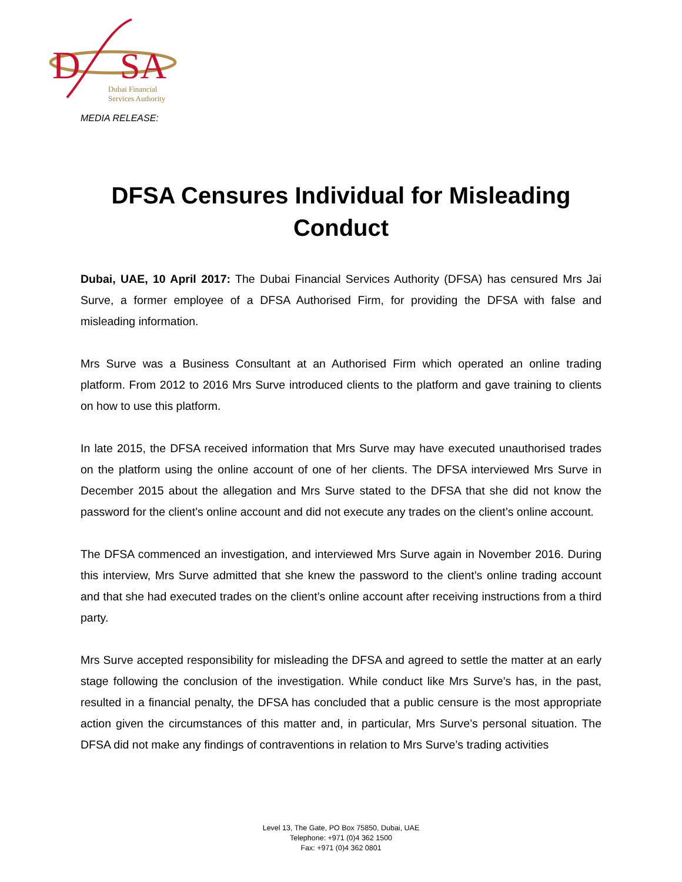D
SA
Dubai Financial
Services Authority
MEDIA RELEASE:
DFSA Censures Individual for Misleading Conduct
Dubai, UAE, 10 April 2017: The Dubai Financial Services Authority (DFSA) has censured Mrs Jai Surve, a former employee of a DFSA Authorised Firm, for providing the DFSA with false and misleading information.
Mrs Surve was a Business Consultant at an Authorised Firm which operated an online trading platform. From 2012 to 2016 Mrs Surve introduced clients to the platform and gave training to clients on how to use this platform.
In late 2015, the DFSA received information that Mrs Surve may have executed unauthorised trades on the platform using the online account of one of her clients. The DFSA interviewed Mrs Surve in December 2015 about the allegation and Mrs Surve stated to the DFSA that she did not know the password for the client’s online account and did not execute any trades on the client’s online account.
The DFSA commenced an investigation, and interviewed Mrs Surve again in November 2016. During this interview, Mrs Surve admitted that she knew the password to the client’s online trading account and that she had executed trades on the client’s online account after receiving instructions from a third party.
Mrs Surve accepted responsibility for misleading the DFSA and agreed to settle the matter at an early stage following the conclusion of the investigation. While conduct like Mrs Surve’s has, in the past, resulted in a financial penalty, the DFSA has concluded that a public censure is the most appropriate action given the circumstances of this matter and, in particular, Mrs Surve’s personal situation. The DFSA did not make any findings of contraventions in relation to Mrs Surve’s trading activities
Level 13, The Gate, PO Box 75850, Dubai, UAE
Telephone: +971 (0)4 362 1500
Fax: +971 (0)4 362 0801